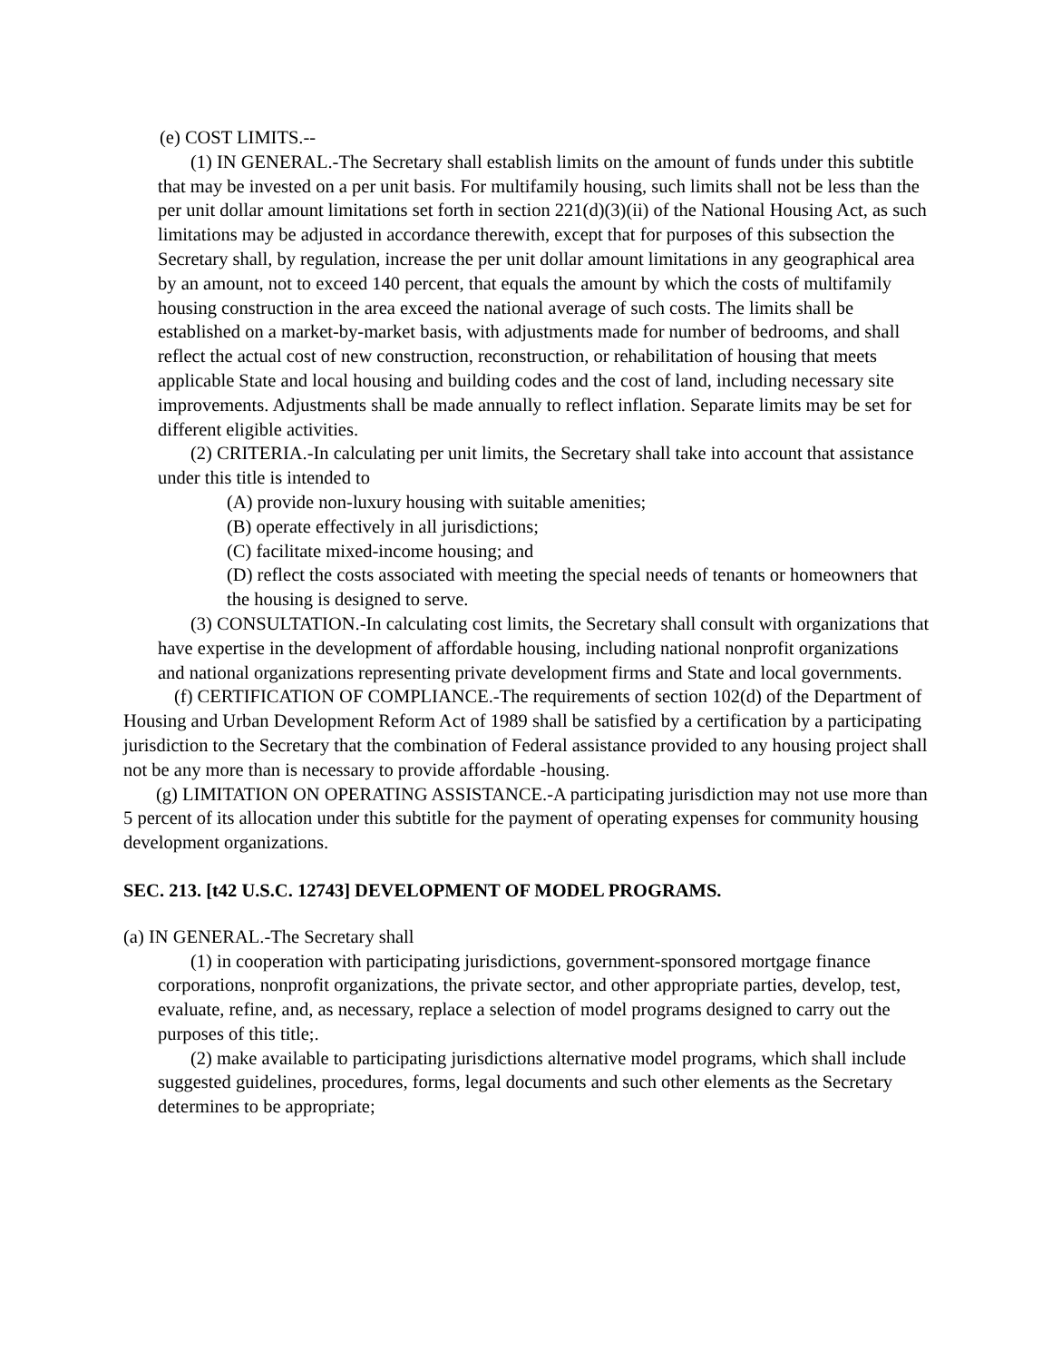(e) COST LIMITS.--
(1) IN GENERAL.-The Secretary shall establish limits on the amount of funds under this subtitle that may be invested on a per unit basis. For multifamily housing, such limits shall not be less than the per unit dollar amount limitations set forth in section 221(d)(3)(ii) of the National Housing Act, as such limitations may be adjusted in accordance therewith, except that for purposes of this subsection the Secretary shall, by regulation, increase the per unit dollar amount limitations in any geographical area by an amount, not to exceed 140 percent, that equals the amount by which the costs of multifamily housing construction in the area exceed the national average of such costs. The limits shall be established on a market-by-market basis, with adjustments made for number of bedrooms, and shall reflect the actual cost of new construction, reconstruction, or rehabilitation of housing that meets applicable State and local housing and building codes and the cost of land, including necessary site improvements. Adjustments shall be made annually to reflect inflation. Separate limits may be set for different eligible activities.
(2) CRITERIA.-In calculating per unit limits, the Secretary shall take into account that assistance under this title is intended to
(A) provide non-luxury housing with suitable amenities;
(B) operate effectively in all jurisdictions;
(C) facilitate mixed-income housing; and
(D) reflect the costs associated with meeting the special needs of tenants or homeowners that the housing is designed to serve.
(3) CONSULTATION.-In calculating cost limits, the Secretary shall consult with organizations that have expertise in the development of affordable housing, including national nonprofit organizations and national organizations representing private development firms and State and local governments.
(f) CERTIFICATION OF COMPLIANCE.-The requirements of section 102(d) of the Department of Housing and Urban Development Reform Act of 1989 shall be satisfied by a certification by a participating jurisdiction to the Secretary that the combination of Federal assistance provided to any housing project shall not be any more than is necessary to provide affordable -housing.
(g) LIMITATION ON OPERATING ASSISTANCE.-A participating jurisdiction may not use more than 5 percent of its allocation under this subtitle for the payment of operating expenses for community housing development organizations.
SEC. 213. [t42 U.S.C. 12743] DEVELOPMENT OF MODEL PROGRAMS.
(a) IN GENERAL.-The Secretary shall
(1) in cooperation with participating jurisdictions, government-sponsored mortgage finance corporations, nonprofit organizations, the private sector, and other appropriate parties, develop, test, evaluate, refine, and, as necessary, replace a selection of model programs designed to carry out the purposes of this title;.
(2) make available to participating jurisdictions alternative model programs, which shall include suggested guidelines, procedures, forms, legal documents and such other elements as the Secretary determines to be appropriate;